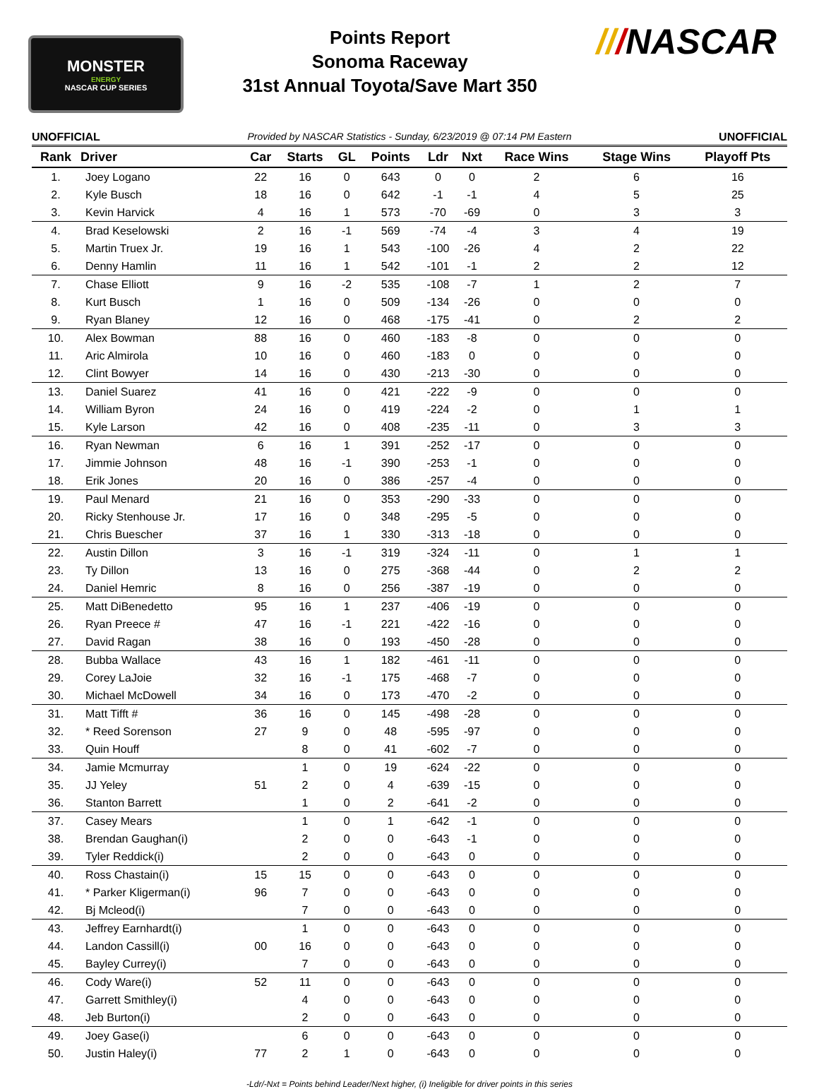MONSTER
ENERGY
NASCAR CUP SERIES
Points Report
Sonoma Raceway
31st Annual Toyota/Save Mart 350
///NASCAR
UNOFFICIAL Provided by NASCAR Statistics - Sunday, 6/23/2019 @ 07:14 PM Eastern UNOFFICIAL
| Rank | Driver | Car | Starts | GL | Points | Ldr | Nxt | Race Wins | Stage Wins | Playoff Pts |
| --- | --- | --- | --- | --- | --- | --- | --- | --- | --- | --- |
| 1. | Joey Logano | 22 | 16 | 0 | 643 | 0 | 0 | 2 | 6 | 16 |
| 2. | Kyle Busch | 18 | 16 | 0 | 642 | -1 | -1 | 4 | 5 | 25 |
| 3. | Kevin Harvick | 4 | 16 | 1 | 573 | -70 | -69 | 0 | 3 | 3 |
| 4. | Brad Keselowski | 2 | 16 | -1 | 569 | -74 | -4 | 3 | 4 | 19 |
| 5. | Martin Truex Jr. | 19 | 16 | 1 | 543 | -100 | -26 | 4 | 2 | 22 |
| 6. | Denny Hamlin | 11 | 16 | 1 | 542 | -101 | -1 | 2 | 2 | 12 |
| 7. | Chase Elliott | 9 | 16 | -2 | 535 | -108 | -7 | 1 | 2 | 7 |
| 8. | Kurt Busch | 1 | 16 | 0 | 509 | -134 | -26 | 0 | 0 | 0 |
| 9. | Ryan Blaney | 12 | 16 | 0 | 468 | -175 | -41 | 0 | 2 | 2 |
| 10. | Alex Bowman | 88 | 16 | 0 | 460 | -183 | -8 | 0 | 0 | 0 |
| 11. | Aric Almirola | 10 | 16 | 0 | 460 | -183 | 0 | 0 | 0 | 0 |
| 12. | Clint Bowyer | 14 | 16 | 0 | 430 | -213 | -30 | 0 | 0 | 0 |
| 13. | Daniel Suarez | 41 | 16 | 0 | 421 | -222 | -9 | 0 | 0 | 0 |
| 14. | William Byron | 24 | 16 | 0 | 419 | -224 | -2 | 0 | 1 | 1 |
| 15. | Kyle Larson | 42 | 16 | 0 | 408 | -235 | -11 | 0 | 3 | 3 |
| 16. | Ryan Newman | 6 | 16 | 1 | 391 | -252 | -17 | 0 | 0 | 0 |
| 17. | Jimmie Johnson | 48 | 16 | -1 | 390 | -253 | -1 | 0 | 0 | 0 |
| 18. | Erik Jones | 20 | 16 | 0 | 386 | -257 | -4 | 0 | 0 | 0 |
| 19. | Paul Menard | 21 | 16 | 0 | 353 | -290 | -33 | 0 | 0 | 0 |
| 20. | Ricky Stenhouse Jr. | 17 | 16 | 0 | 348 | -295 | -5 | 0 | 0 | 0 |
| 21. | Chris Buescher | 37 | 16 | 1 | 330 | -313 | -18 | 0 | 0 | 0 |
| 22. | Austin Dillon | 3 | 16 | -1 | 319 | -324 | -11 | 0 | 1 | 1 |
| 23. | Ty Dillon | 13 | 16 | 0 | 275 | -368 | -44 | 0 | 2 | 2 |
| 24. | Daniel Hemric | 8 | 16 | 0 | 256 | -387 | -19 | 0 | 0 | 0 |
| 25. | Matt DiBenedetto | 95 | 16 | 1 | 237 | -406 | -19 | 0 | 0 | 0 |
| 26. | Ryan Preece # | 47 | 16 | -1 | 221 | -422 | -16 | 0 | 0 | 0 |
| 27. | David Ragan | 38 | 16 | 0 | 193 | -450 | -28 | 0 | 0 | 0 |
| 28. | Bubba Wallace | 43 | 16 | 1 | 182 | -461 | -11 | 0 | 0 | 0 |
| 29. | Corey LaJoie | 32 | 16 | -1 | 175 | -468 | -7 | 0 | 0 | 0 |
| 30. | Michael McDowell | 34 | 16 | 0 | 173 | -470 | -2 | 0 | 0 | 0 |
| 31. | Matt Tifft # | 36 | 16 | 0 | 145 | -498 | -28 | 0 | 0 | 0 |
| 32. | * Reed Sorenson | 27 | 9 | 0 | 48 | -595 | -97 | 0 | 0 | 0 |
| 33. | Quin Houff | | 8 | 0 | 41 | -602 | -7 | 0 | 0 | 0 |
| 34. | Jamie Mcmurray | | 1 | 0 | 19 | -624 | -22 | 0 | 0 | 0 |
| 35. | JJ Yeley | 51 | 2 | 0 | 4 | -639 | -15 | 0 | 0 | 0 |
| 36. | Stanton Barrett | | 1 | 0 | 2 | -641 | -2 | 0 | 0 | 0 |
| 37. | Casey Mears | | 1 | 0 | 1 | -642 | -1 | 0 | 0 | 0 |
| 38. | Brendan Gaughan(i) | | 2 | 0 | 0 | -643 | -1 | 0 | 0 | 0 |
| 39. | Tyler Reddick(i) | | 2 | 0 | 0 | -643 | 0 | 0 | 0 | 0 |
| 40. | Ross Chastain(i) | 15 | 15 | 0 | 0 | -643 | 0 | 0 | 0 | 0 |
| 41. | * Parker Kligerman(i) | 96 | 7 | 0 | 0 | -643 | 0 | 0 | 0 | 0 |
| 42. | Bj Mcleod(i) | | 7 | 0 | 0 | -643 | 0 | 0 | 0 | 0 |
| 43. | Jeffrey Earnhardt(i) | | 1 | 0 | 0 | -643 | 0 | 0 | 0 | 0 |
| 44. | Landon Cassill(i) | 00 | 16 | 0 | 0 | -643 | 0 | 0 | 0 | 0 |
| 45. | Bayley Currey(i) | | 7 | 0 | 0 | -643 | 0 | 0 | 0 | 0 |
| 46. | Cody Ware(i) | 52 | 11 | 0 | 0 | -643 | 0 | 0 | 0 | 0 |
| 47. | Garrett Smithley(i) | | 4 | 0 | 0 | -643 | 0 | 0 | 0 | 0 |
| 48. | Jeb Burton(i) | | 2 | 0 | 0 | -643 | 0 | 0 | 0 | 0 |
| 49. | Joey Gase(i) | | 6 | 0 | 0 | -643 | 0 | 0 | 0 | 0 |
| 50. | Justin Haley(i) | 77 | 2 | 1 | 0 | -643 | 0 | 0 | 0 | 0 |
-Ldr/-Nxt = Points behind Leader/Next higher, (i) Ineligible for driver points in this series